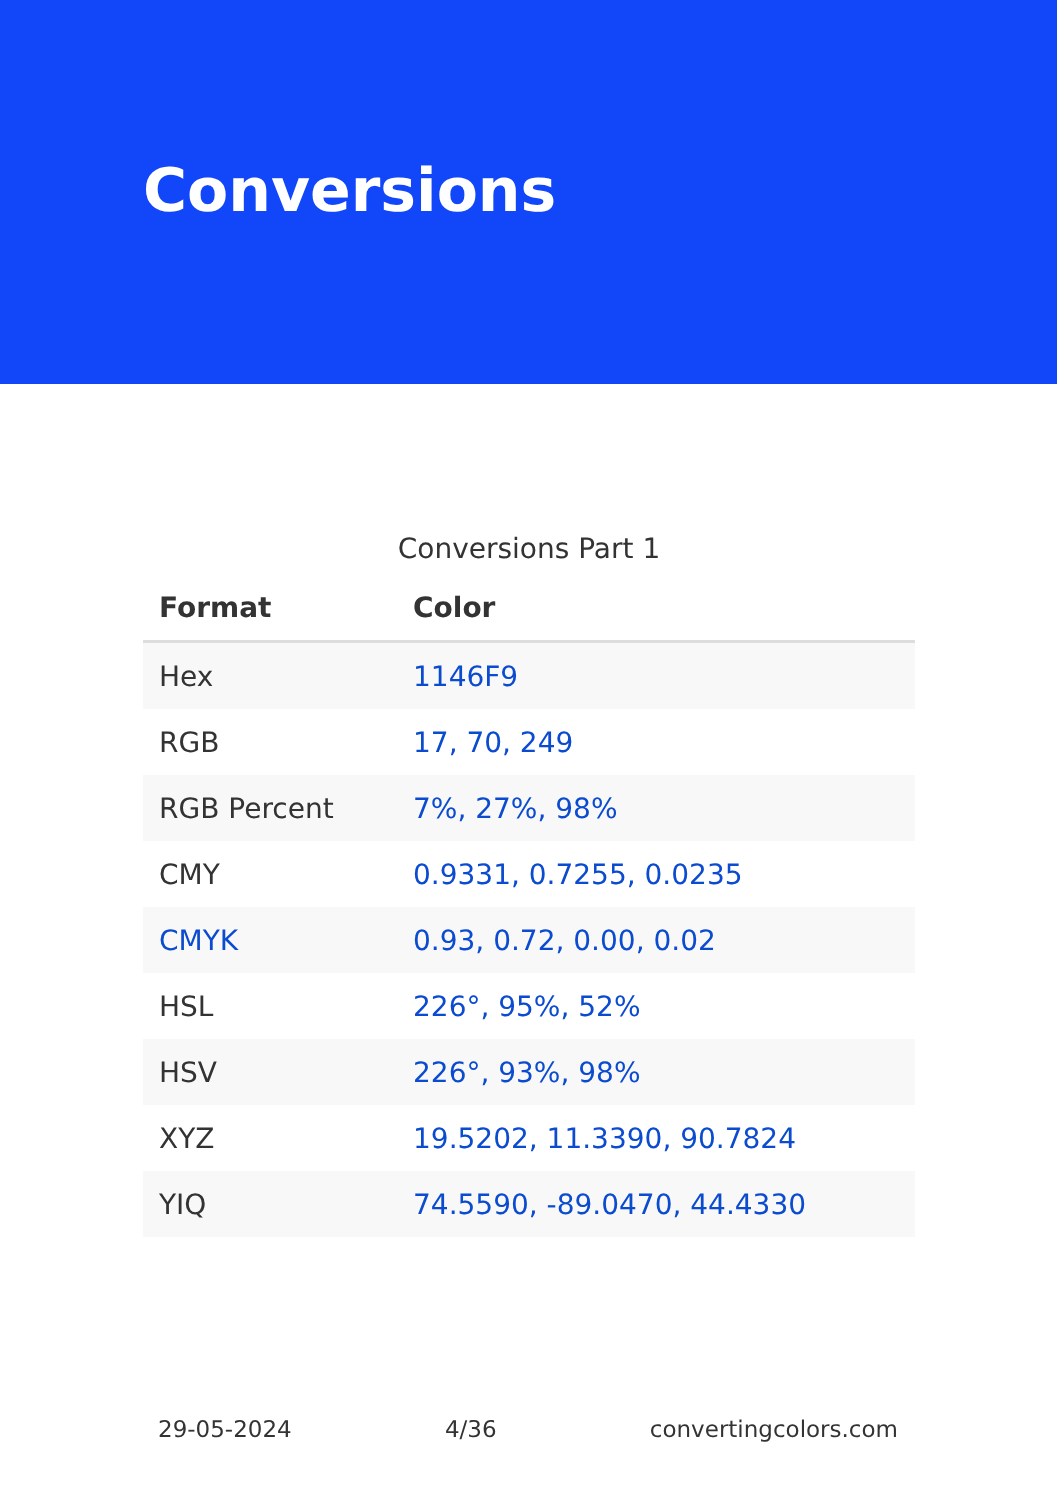Conversions
Conversions Part 1
| Format | Color |
| --- | --- |
| Hex | 1146F9 |
| RGB | 17, 70, 249 |
| RGB Percent | 7%, 27%, 98% |
| CMY | 0.9331, 0.7255, 0.0235 |
| CMYK | 0.93, 0.72, 0.00, 0.02 |
| HSL | 226°, 95%, 52% |
| HSV | 226°, 93%, 98% |
| XYZ | 19.5202, 11.3390, 90.7824 |
| YIQ | 74.5590, -89.0470, 44.4330 |
29-05-2024 4/36 convertingcolors.com